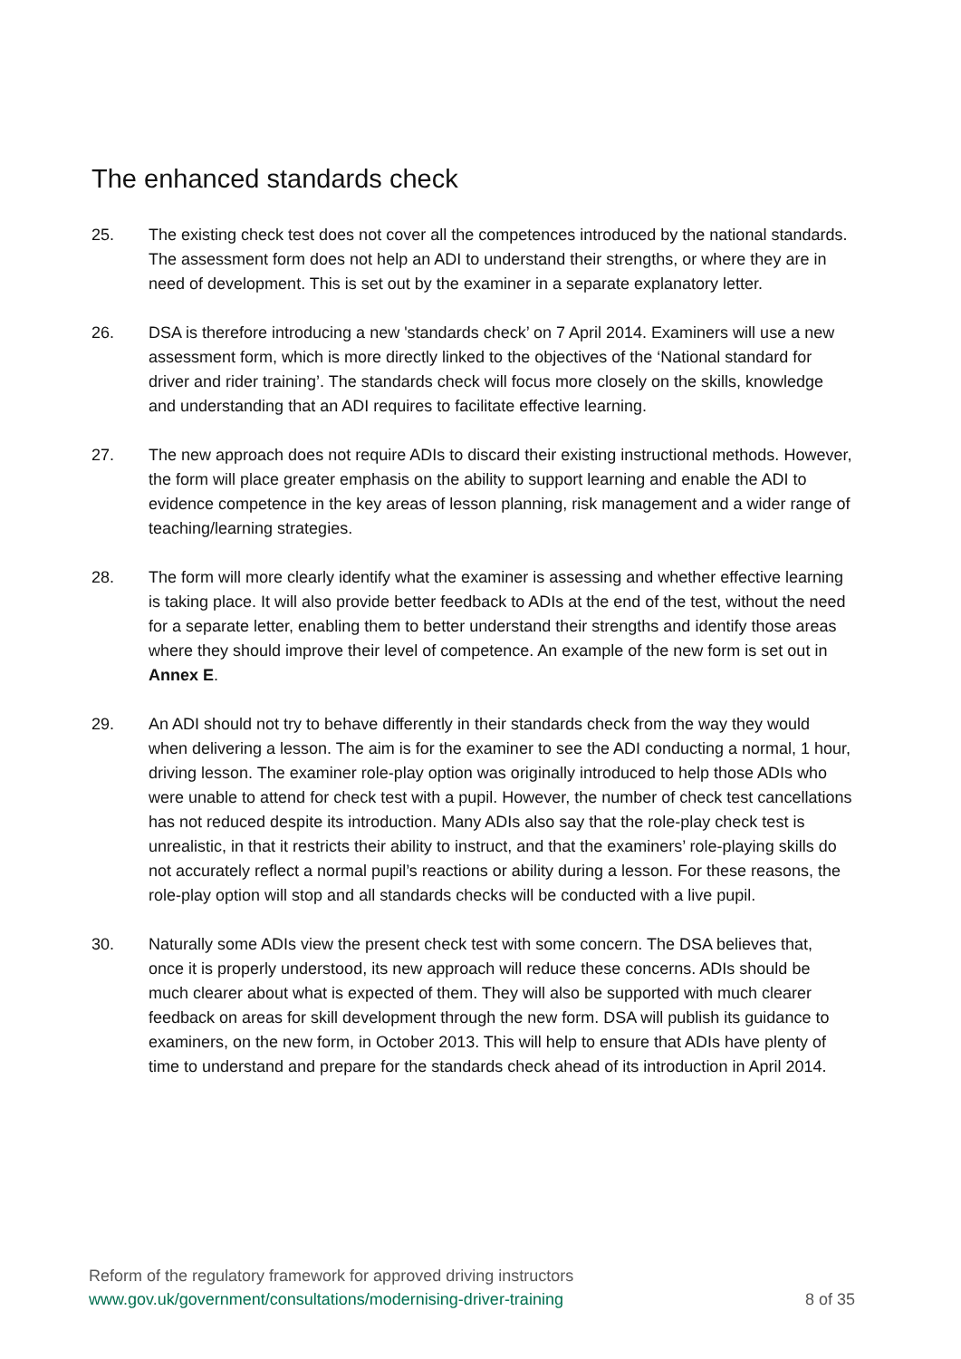The enhanced standards check
25. The existing check test does not cover all the competences introduced by the national standards. The assessment form does not help an ADI to understand their strengths, or where they are in need of development. This is set out by the examiner in a separate explanatory letter.
26. DSA is therefore introducing a new 'standards check’ on 7 April 2014. Examiners will use a new assessment form, which is more directly linked to the objectives of the ‘National standard for driver and rider training’. The standards check will focus more closely on the skills, knowledge and understanding that an ADI requires to facilitate effective learning.
27. The new approach does not require ADIs to discard their existing instructional methods. However, the form will place greater emphasis on the ability to support learning and enable the ADI to evidence competence in the key areas of lesson planning, risk management and a wider range of teaching/learning strategies.
28. The form will more clearly identify what the examiner is assessing and whether effective learning is taking place. It will also provide better feedback to ADIs at the end of the test, without the need for a separate letter, enabling them to better understand their strengths and identify those areas where they should improve their level of competence. An example of the new form is set out in Annex E.
29. An ADI should not try to behave differently in their standards check from the way they would when delivering a lesson. The aim is for the examiner to see the ADI conducting a normal, 1 hour, driving lesson. The examiner role-play option was originally introduced to help those ADIs who were unable to attend for check test with a pupil. However, the number of check test cancellations has not reduced despite its introduction. Many ADIs also say that the role-play check test is unrealistic, in that it restricts their ability to instruct, and that the examiners’ role-playing skills do not accurately reflect a normal pupil’s reactions or ability during a lesson. For these reasons, the role-play option will stop and all standards checks will be conducted with a live pupil.
30. Naturally some ADIs view the present check test with some concern. The DSA believes that, once it is properly understood, its new approach will reduce these concerns. ADIs should be much clearer about what is expected of them. They will also be supported with much clearer feedback on areas for skill development through the new form. DSA will publish its guidance to examiners, on the new form, in October 2013. This will help to ensure that ADIs have plenty of time to understand and prepare for the standards check ahead of its introduction in April 2014.
Reform of the regulatory framework for approved driving instructors
www.gov.uk/government/consultations/modernising-driver-training 8 of 35